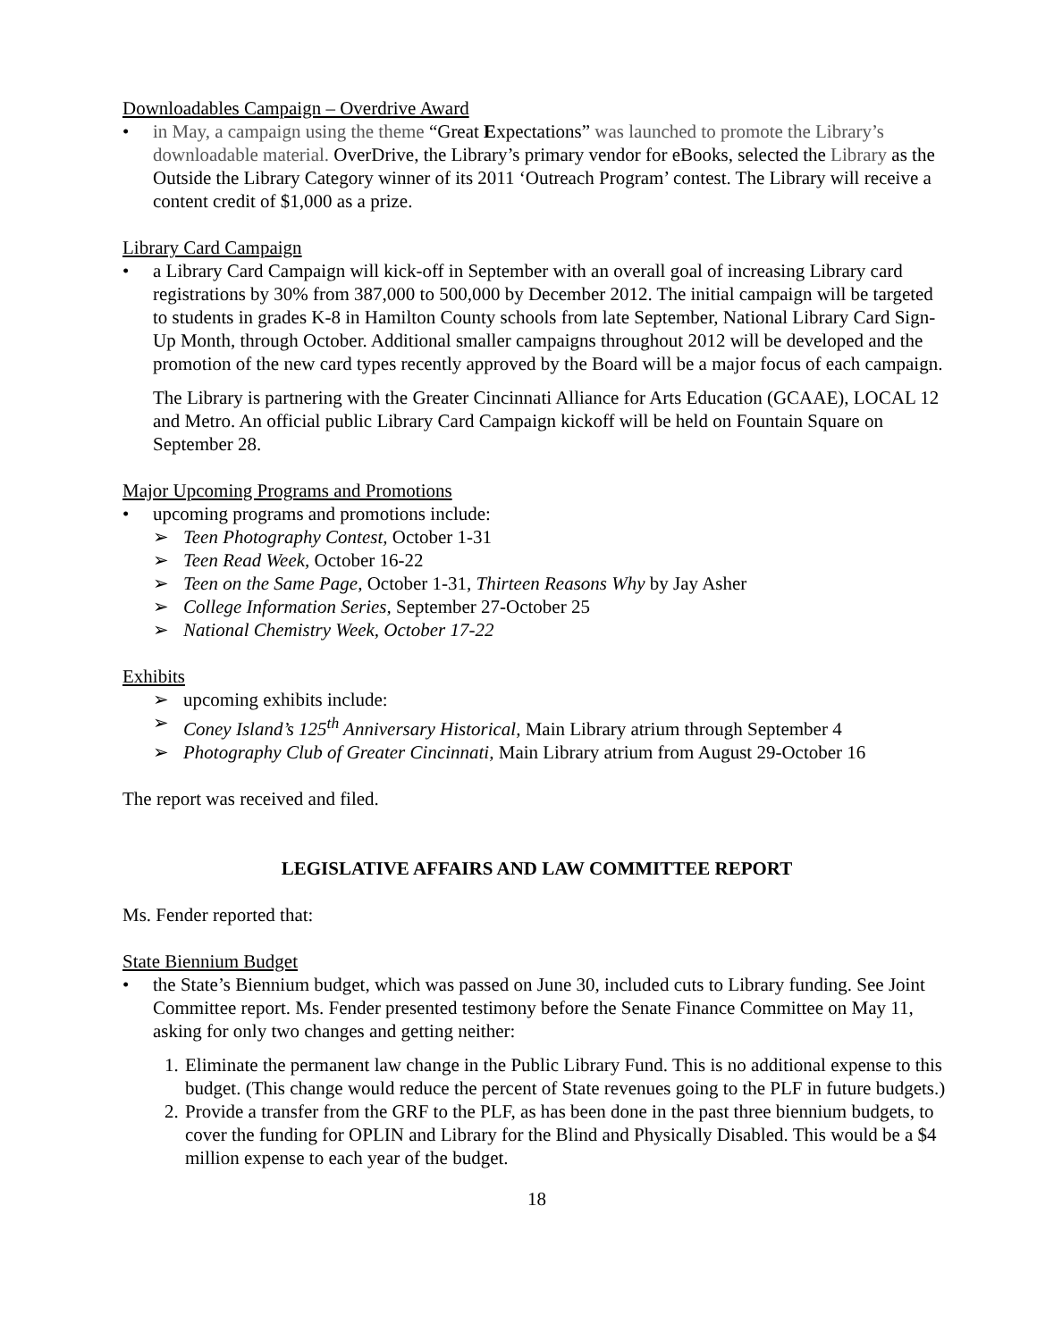Downloadables Campaign – Overdrive Award
• in May, a campaign using the theme “Great Expectations” was launched to promote the Library’s downloadable material. OverDrive, the Library’s primary vendor for eBooks, selected the Library as the Outside the Library Category winner of its 2011 ‘Outreach Program’ contest. The Library will receive a content credit of $1,000 as a prize.
Library Card Campaign
• a Library Card Campaign will kick-off in September with an overall goal of increasing Library card registrations by 30% from 387,000 to 500,000 by December 2012. The initial campaign will be targeted to students in grades K-8 in Hamilton County schools from late September, National Library Card Sign-Up Month, through October. Additional smaller campaigns throughout 2012 will be developed and the promotion of the new card types recently approved by the Board will be a major focus of each campaign.
The Library is partnering with the Greater Cincinnati Alliance for Arts Education (GCAAE), LOCAL 12 and Metro. An official public Library Card Campaign kickoff will be held on Fountain Square on September 28.
Major Upcoming Programs and Promotions
• upcoming programs and promotions include:
➢ Teen Photography Contest, October 1-31
➢ Teen Read Week, October 16-22
➢ Teen on the Same Page, October 1-31, Thirteen Reasons Why by Jay Asher
➢ College Information Series, September 27-October 25
➢ National Chemistry Week, October 17-22
Exhibits
➢ upcoming exhibits include:
➢ Coney Island’s 125<sup>th</sup> Anniversary Historical, Main Library atrium through September 4
➢ Photography Club of Greater Cincinnati, Main Library atrium from August 29-October 16
The report was received and filed.
LEGISLATIVE AFFAIRS AND LAW COMMITTEE REPORT
Ms. Fender reported that:
State Biennium Budget
• the State’s Biennium budget, which was passed on June 30, included cuts to Library funding. See Joint Committee report. Ms. Fender presented testimony before the Senate Finance Committee on May 11, asking for only two changes and getting neither:
1. Eliminate the permanent law change in the Public Library Fund. This is no additional expense to this budget. (This change would reduce the percent of State revenues going to the PLF in future budgets.)
2. Provide a transfer from the GRF to the PLF, as has been done in the past three biennium budgets, to cover the funding for OPLIN and Library for the Blind and Physically Disabled. This would be a $4 million expense to each year of the budget.
18